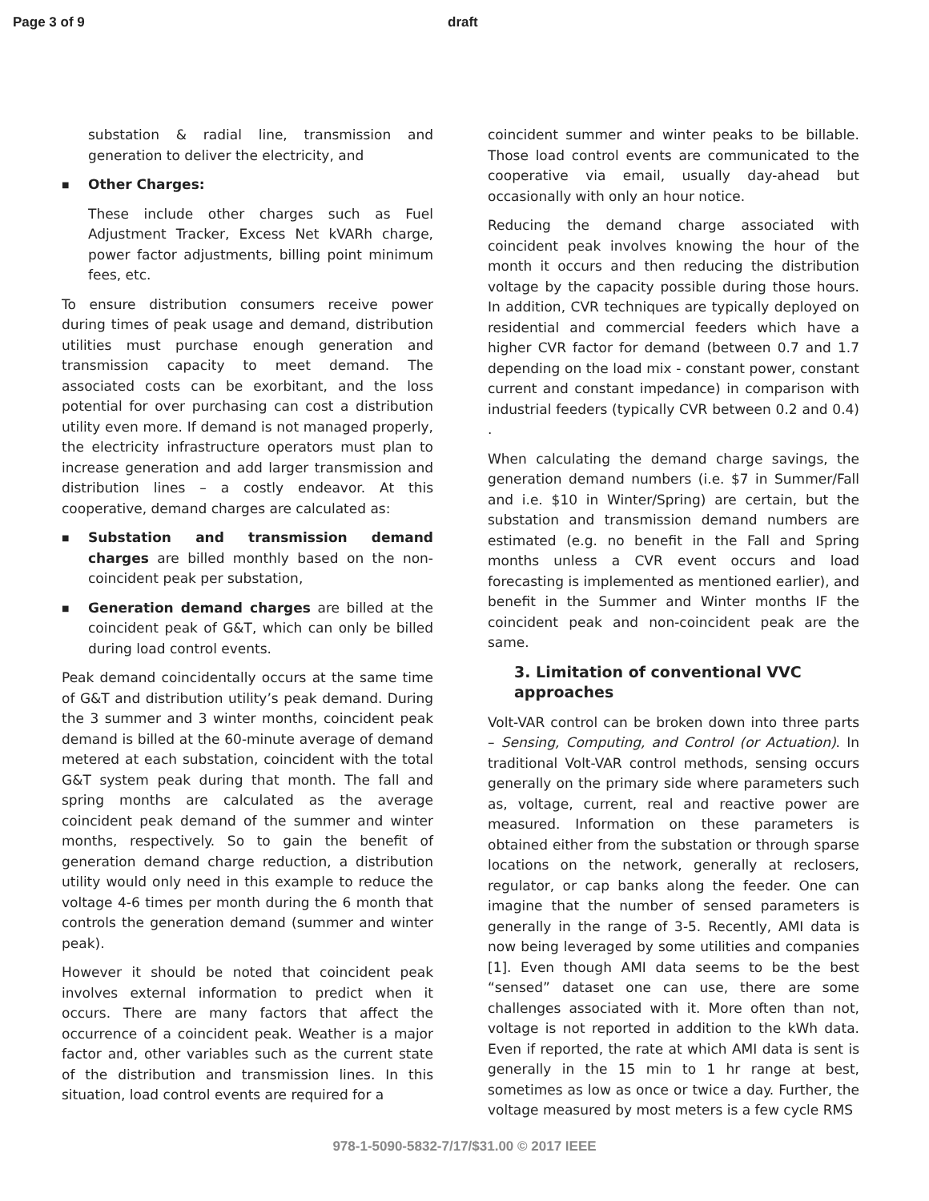Page 3 of 9 draft
substation & radial line, transmission and generation to deliver the electricity, and
■ Other Charges:
These include other charges such as Fuel Adjustment Tracker, Excess Net kVARh charge, power factor adjustments, billing point minimum fees, etc.
To ensure distribution consumers receive power during times of peak usage and demand, distribution utilities must purchase enough generation and transmission capacity to meet demand. The associated costs can be exorbitant, and the loss potential for over purchasing can cost a distribution utility even more. If demand is not managed properly, the electricity infrastructure operators must plan to increase generation and add larger transmission and distribution lines – a costly endeavor. At this cooperative, demand charges are calculated as:
■ Substation and transmission demand charges are billed monthly based on the non-coincident peak per substation,
■ Generation demand charges are billed at the coincident peak of G&T, which can only be billed during load control events.
Peak demand coincidentally occurs at the same time of G&T and distribution utility’s peak demand. During the 3 summer and 3 winter months, coincident peak demand is billed at the 60-minute average of demand metered at each substation, coincident with the total G&T system peak during that month. The fall and spring months are calculated as the average coincident peak demand of the summer and winter months, respectively. So to gain the benefit of generation demand charge reduction, a distribution utility would only need in this example to reduce the voltage 4-6 times per month during the 6 month that controls the generation demand (summer and winter peak).
However it should be noted that coincident peak involves external information to predict when it occurs. There are many factors that affect the occurrence of a coincident peak. Weather is a major factor and, other variables such as the current state of the distribution and transmission lines. In this situation, load control events are required for a
coincident summer and winter peaks to be billable. Those load control events are communicated to the cooperative via email, usually day-ahead but occasionally with only an hour notice.
Reducing the demand charge associated with coincident peak involves knowing the hour of the month it occurs and then reducing the distribution voltage by the capacity possible during those hours. In addition, CVR techniques are typically deployed on residential and commercial feeders which have a higher CVR factor for demand (between 0.7 and 1.7 depending on the load mix - constant power, constant current and constant impedance) in comparison with industrial feeders (typically CVR between 0.2 and 0.4) .
When calculating the demand charge savings, the generation demand numbers (i.e. $7 in Summer/Fall and i.e. $10 in Winter/Spring) are certain, but the substation and transmission demand numbers are estimated (e.g. no benefit in the Fall and Spring months unless a CVR event occurs and load forecasting is implemented as mentioned earlier), and benefit in the Summer and Winter months IF the coincident peak and non-coincident peak are the same.
3. Limitation of conventional VVC approaches
Volt-VAR control can be broken down into three parts – Sensing, Computing, and Control (or Actuation). In traditional Volt-VAR control methods, sensing occurs generally on the primary side where parameters such as, voltage, current, real and reactive power are measured. Information on these parameters is obtained either from the substation or through sparse locations on the network, generally at reclosers, regulator, or cap banks along the feeder. One can imagine that the number of sensed parameters is generally in the range of 3-5. Recently, AMI data is now being leveraged by some utilities and companies [1]. Even though AMI data seems to be the best “sensed” dataset one can use, there are some challenges associated with it. More often than not, voltage is not reported in addition to the kWh data. Even if reported, the rate at which AMI data is sent is generally in the 15 min to 1 hr range at best, sometimes as low as once or twice a day. Further, the voltage measured by most meters is a few cycle RMS
978-1-5090-5832-7/17/$31.00 © 2017 IEEE